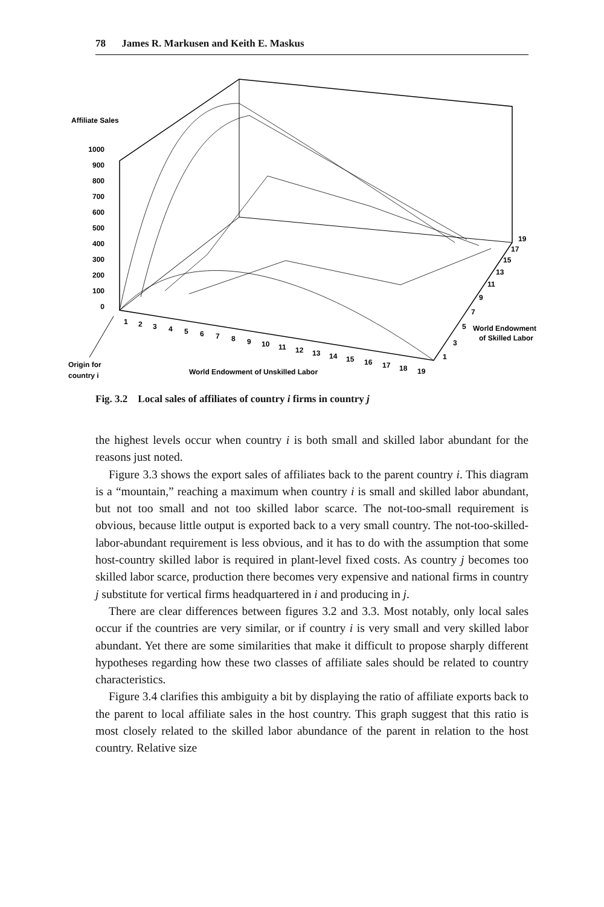78 James R. Markusen and Keith E. Maskus
Affiliate Sales
1000
900
800
700
600
500
400
300
200
100
0
1
2
3
4
5
6
7
8
9
10
11
12
13
14
15
16
17
18
19
1
3
5
7
9
11
13
15
17
19
World Endowment
of Skilled Labor
Origin for
country i
World Endowment of Unskilled Labor
Fig. 3.2 Local sales of affiliates of country i firms in country j
the highest levels occur when country i is both small and skilled labor abundant for the reasons just noted.
Figure 3.3 shows the export sales of affiliates back to the parent country i. This diagram is a “mountain,” reaching a maximum when country i is small and skilled labor abundant, but not too small and not too skilled labor scarce. The not-too-small requirement is obvious, because little output is exported back to a very small country. The not-too-skilled-labor-abundant requirement is less obvious, and it has to do with the assumption that some host-country skilled labor is required in plant-level fixed costs. As country j becomes too skilled labor scarce, production there becomes very expensive and national firms in country j substitute for vertical firms headquartered in i and producing in j.
There are clear differences between figures 3.2 and 3.3. Most notably, only local sales occur if the countries are very similar, or if country i is very small and very skilled labor abundant. Yet there are some similarities that make it difficult to propose sharply different hypotheses regarding how these two classes of affiliate sales should be related to country characteristics.
Figure 3.4 clarifies this ambiguity a bit by displaying the ratio of affiliate exports back to the parent to local affiliate sales in the host country. This graph suggest that this ratio is most closely related to the skilled labor abundance of the parent in relation to the host country. Relative size